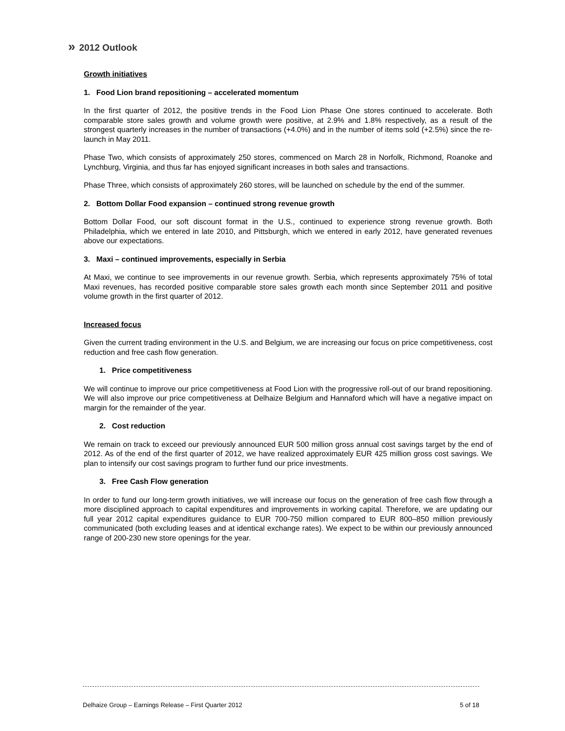» 2012 Outlook
Growth initiatives
1. Food Lion brand repositioning – accelerated momentum
In the first quarter of 2012, the positive trends in the Food Lion Phase One stores continued to accelerate. Both comparable store sales growth and volume growth were positive, at 2.9% and 1.8% respectively, as a result of the strongest quarterly increases in the number of transactions (+4.0%) and in the number of items sold (+2.5%) since the re-launch in May 2011.
Phase Two, which consists of approximately 250 stores, commenced on March 28 in Norfolk, Richmond, Roanoke and Lynchburg, Virginia, and thus far has enjoyed significant increases in both sales and transactions.
Phase Three, which consists of approximately 260 stores, will be launched on schedule by the end of the summer.
2. Bottom Dollar Food expansion – continued strong revenue growth
Bottom Dollar Food, our soft discount format in the U.S., continued to experience strong revenue growth. Both Philadelphia, which we entered in late 2010, and Pittsburgh, which we entered in early 2012, have generated revenues above our expectations.
3. Maxi – continued improvements, especially in Serbia
At Maxi, we continue to see improvements in our revenue growth. Serbia, which represents approximately 75% of total Maxi revenues, has recorded positive comparable store sales growth each month since September 2011 and positive volume growth in the first quarter of 2012.
Increased focus
Given the current trading environment in the U.S. and Belgium, we are increasing our focus on price competitiveness, cost reduction and free cash flow generation.
1. Price competitiveness
We will continue to improve our price competitiveness at Food Lion with the progressive roll-out of our brand repositioning. We will also improve our price competitiveness at Delhaize Belgium and Hannaford which will have a negative impact on margin for the remainder of the year.
2. Cost reduction
We remain on track to exceed our previously announced EUR 500 million gross annual cost savings target by the end of 2012. As of the end of the first quarter of 2012, we have realized approximately EUR 425 million gross cost savings. We plan to intensify our cost savings program to further fund our price investments.
3. Free Cash Flow generation
In order to fund our long-term growth initiatives, we will increase our focus on the generation of free cash flow through a more disciplined approach to capital expenditures and improvements in working capital. Therefore, we are updating our full year 2012 capital expenditures guidance to EUR 700-750 million compared to EUR 800–850 million previously communicated (both excluding leases and at identical exchange rates). We expect to be within our previously announced range of 200-230 new store openings for the year.
Delhaize Group – Earnings Release – First Quarter 2012 5 of 18